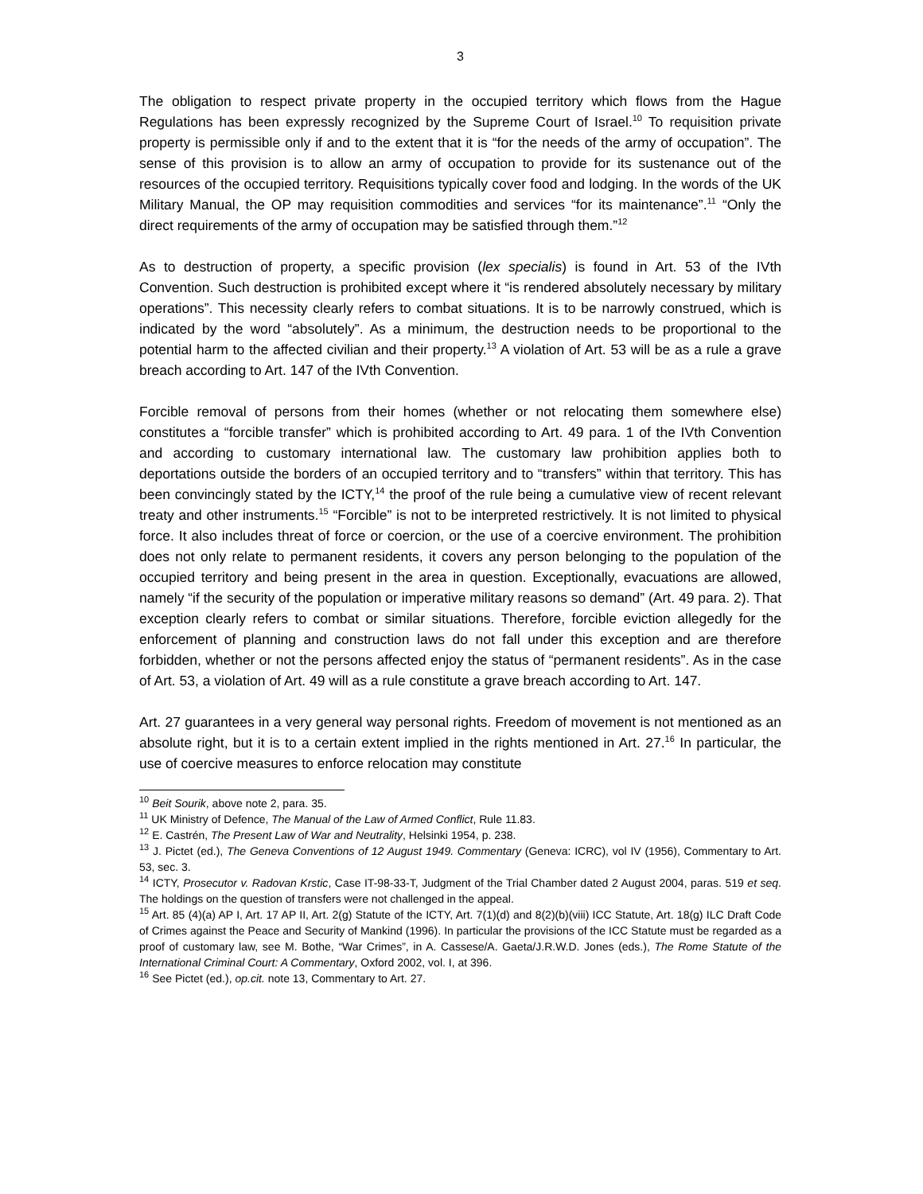3
The obligation to respect private property in the occupied territory which flows from the Hague Regulations has been expressly recognized by the Supreme Court of Israel.<sup>10</sup> To requisition private property is permissible only if and to the extent that it is “for the needs of the army of occupation”. The sense of this provision is to allow an army of occupation to provide for its sustenance out of the resources of the occupied territory. Requisitions typically cover food and lodging. In the words of the UK Military Manual, the OP may requisition commodities and services “for its maintenance”.<sup>11</sup> “Only the direct requirements of the army of occupation may be satisfied through them.”<sup>12</sup>
As to destruction of property, a specific provision (lex specialis) is found in Art. 53 of the IVth Convention. Such destruction is prohibited except where it “is rendered absolutely necessary by military operations”. This necessity clearly refers to combat situations. It is to be narrowly construed, which is indicated by the word “absolutely”. As a minimum, the destruction needs to be proportional to the potential harm to the affected civilian and their property.<sup>13</sup> A violation of Art. 53 will be as a rule a grave breach according to Art. 147 of the IVth Convention.
Forcible removal of persons from their homes (whether or not relocating them somewhere else) constitutes a “forcible transfer” which is prohibited according to Art. 49 para. 1 of the IVth Convention and according to customary international law. The customary law prohibition applies both to deportations outside the borders of an occupied territory and to “transfers” within that territory. This has been convincingly stated by the ICTY,<sup>14</sup> the proof of the rule being a cumulative view of recent relevant treaty and other instruments.<sup>15</sup> “Forcible” is not to be interpreted restrictively. It is not limited to physical force. It also includes threat of force or coercion, or the use of a coercive environment. The prohibition does not only relate to permanent residents, it covers any person belonging to the population of the occupied territory and being present in the area in question. Exceptionally, evacuations are allowed, namely “if the security of the population or imperative military reasons so demand” (Art. 49 para. 2). That exception clearly refers to combat or similar situations. Therefore, forcible eviction allegedly for the enforcement of planning and construction laws do not fall under this exception and are therefore forbidden, whether or not the persons affected enjoy the status of “permanent residents”. As in the case of Art. 53, a violation of Art. 49 will as a rule constitute a grave breach according to Art. 147.
Art. 27 guarantees in a very general way personal rights. Freedom of movement is not mentioned as an absolute right, but it is to a certain extent implied in the rights mentioned in Art. 27.<sup>16</sup> In particular, the use of coercive measures to enforce relocation may constitute
<sup>10</sup> Beit Sourik, above note 2, para. 35.
<sup>11</sup> UK Ministry of Defence, The Manual of the Law of Armed Conflict, Rule 11.83.
<sup>12</sup> E. Castrén, The Present Law of War and Neutrality, Helsinki 1954, p. 238.
<sup>13</sup> J. Pictet (ed.), The Geneva Conventions of 12 August 1949. Commentary (Geneva: ICRC), vol IV (1956), Commentary to Art. 53, sec. 3.
<sup>14</sup> ICTY, Prosecutor v. Radovan Krstic, Case IT-98-33-T, Judgment of the Trial Chamber dated 2 August 2004, paras. 519 et seq. The holdings on the question of transfers were not challenged in the appeal.
<sup>15</sup> Art. 85 (4)(a) AP I, Art. 17 AP II, Art. 2(g) Statute of the ICTY, Art. 7(1)(d) and 8(2)(b)(viii) ICC Statute, Art. 18(g) ILC Draft Code of Crimes against the Peace and Security of Mankind (1996). In particular the provisions of the ICC Statute must be regarded as a proof of customary law, see M. Bothe, “War Crimes”, in A. Cassese/A. Gaeta/J.R.W.D. Jones (eds.), The Rome Statute of the International Criminal Court: A Commentary, Oxford 2002, vol. I, at 396.
<sup>16</sup> See Pictet (ed.), op.cit. note 13, Commentary to Art. 27.